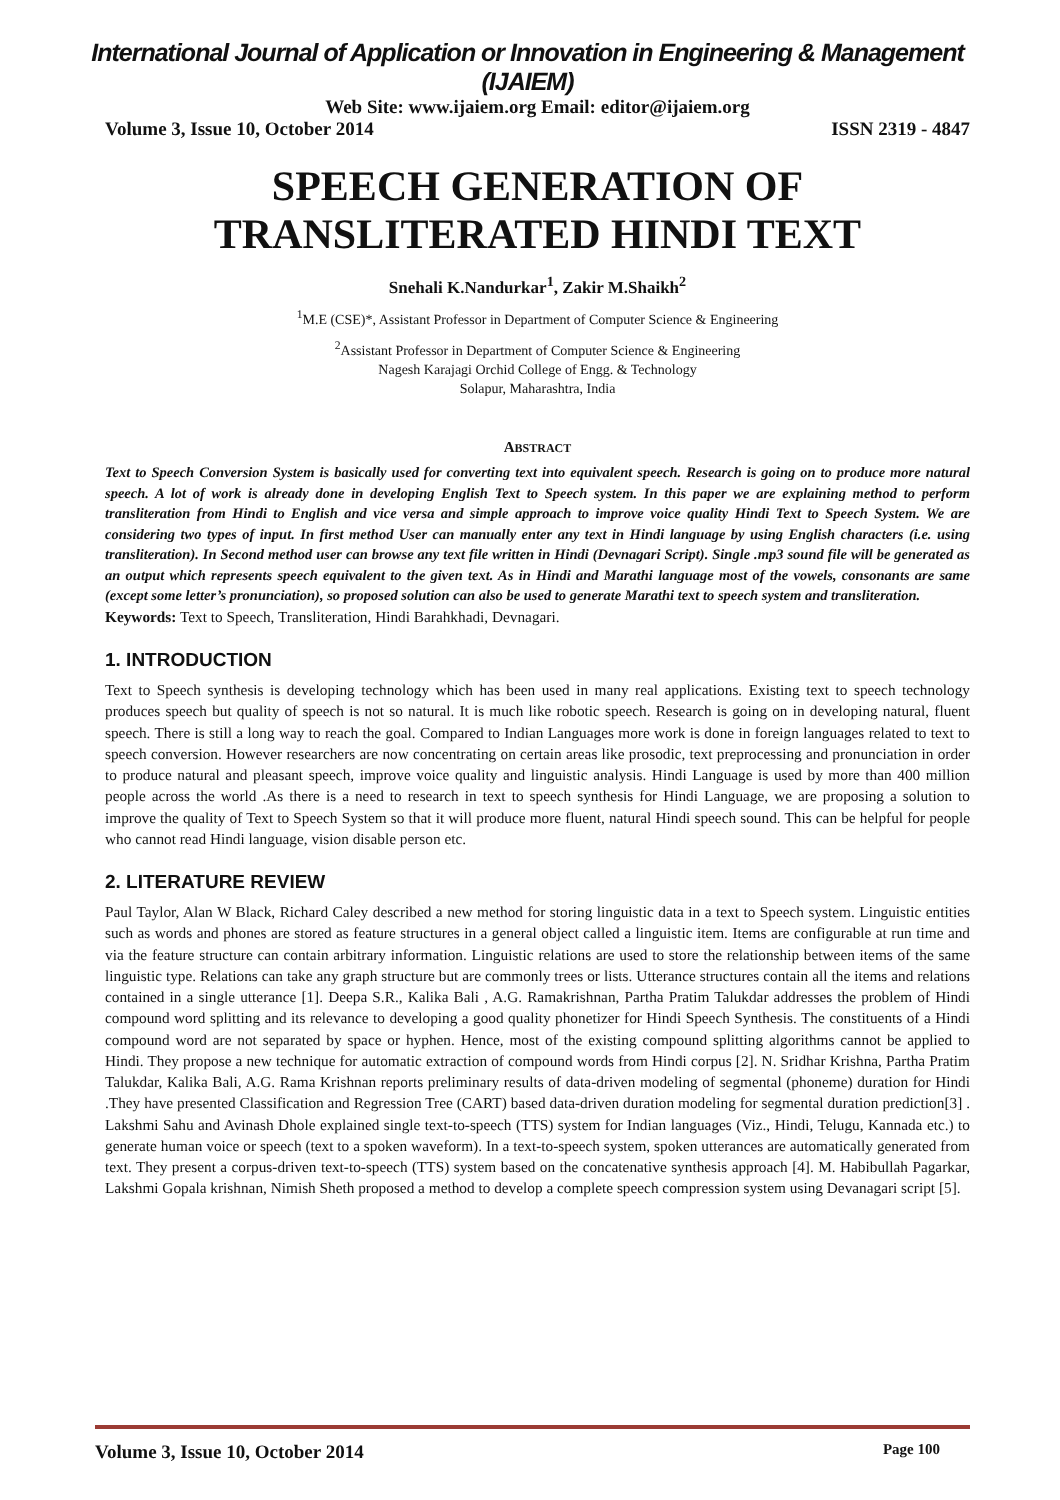International Journal of Application or Innovation in Engineering & Management (IJAIEM)
Web Site: www.ijaiem.org Email: editor@ijaiem.org
Volume 3, Issue 10, October 2014 ISSN 2319 - 4847
SPEECH GENERATION OF
TRANSLITERATED HINDI TEXT
Snehali K.Nandurkar<sup>1</sup>, Zakir M.Shaikh<sup>2</sup>
<sup>1</sup> M.E (CSE)*, Assistant Professor in Department of Computer Science & Engineering
<sup>2</sup> Assistant Professor in Department of Computer Science & Engineering
Nagesh Karajagi Orchid College of Engg. & Technology
Solapur, Maharashtra, India
ABSTRACT
Text to Speech Conversion System is basically used for converting text into equivalent speech. Research is going on to produce more natural speech. A lot of work is already done in developing English Text to Speech system. In this paper we are explaining method to perform transliteration from Hindi to English and vice versa and simple approach to improve voice quality Hindi Text to Speech System. We are considering two types of input. In first method User can manually enter any text in Hindi language by using English characters (i.e. using transliteration). In Second method user can browse any text file written in Hindi (Devnagari Script). Single .mp3 sound file will be generated as an output which represents speech equivalent to the given text. As in Hindi and Marathi language most of the vowels, consonants are same (except some letter’s pronunciation), so proposed solution can also be used to generate Marathi text to speech system and transliteration.
Keywords: Text to Speech, Transliteration, Hindi Barahkhadi, Devnagari.
1. INTRODUCTION
Text to Speech synthesis is developing technology which has been used in many real applications. Existing text to speech technology produces speech but quality of speech is not so natural. It is much like robotic speech. Research is going on in developing natural, fluent speech. There is still a long way to reach the goal. Compared to Indian Languages more work is done in foreign languages related to text to speech conversion. However researchers are now concentrating on certain areas like prosodic, text preprocessing and pronunciation in order to produce natural and pleasant speech, improve voice quality and linguistic analysis. Hindi Language is used by more than 400 million people across the world .As there is a need to research in text to speech synthesis for Hindi Language, we are proposing a solution to improve the quality of Text to Speech System so that it will produce more fluent, natural Hindi speech sound. This can be helpful for people who cannot read Hindi language, vision disable person etc.
2. LITERATURE REVIEW
Paul Taylor, Alan W Black, Richard Caley described a new method for storing linguistic data in a text to Speech system. Linguistic entities such as words and phones are stored as feature structures in a general object called a linguistic item. Items are configurable at run time and via the feature structure can contain arbitrary information. Linguistic relations are used to store the relationship between items of the same linguistic type. Relations can take any graph structure but are commonly trees or lists. Utterance structures contain all the items and relations contained in a single utterance [1]. Deepa S.R., Kalika Bali , A.G. Ramakrishnan, Partha Pratim Talukdar addresses the problem of Hindi compound word splitting and its relevance to developing a good quality phonetizer for Hindi Speech Synthesis. The constituents of a Hindi compound word are not separated by space or hyphen. Hence, most of the existing compound splitting algorithms cannot be applied to Hindi. They propose a new technique for automatic extraction of compound words from Hindi corpus [2]. N. Sridhar Krishna, Partha Pratim Talukdar, Kalika Bali, A.G. Rama Krishnan reports preliminary results of data-driven modeling of segmental (phoneme) duration for Hindi .They have presented Classification and Regression Tree (CART) based data-driven duration modeling for segmental duration prediction[3] . Lakshmi Sahu and Avinash Dhole explained single text-to-speech (TTS) system for Indian languages (Viz., Hindi, Telugu, Kannada etc.) to generate human voice or speech (text to a spoken waveform). In a text-to-speech system, spoken utterances are automatically generated from text. They present a corpus-driven text-to-speech (TTS) system based on the concatenative synthesis approach [4]. M. Habibullah Pagarkar, Lakshmi Gopala krishnan, Nimish Sheth proposed a method to develop a complete speech compression system using Devanagari script [5].
Volume 3, Issue 10, October 2014 Page 100